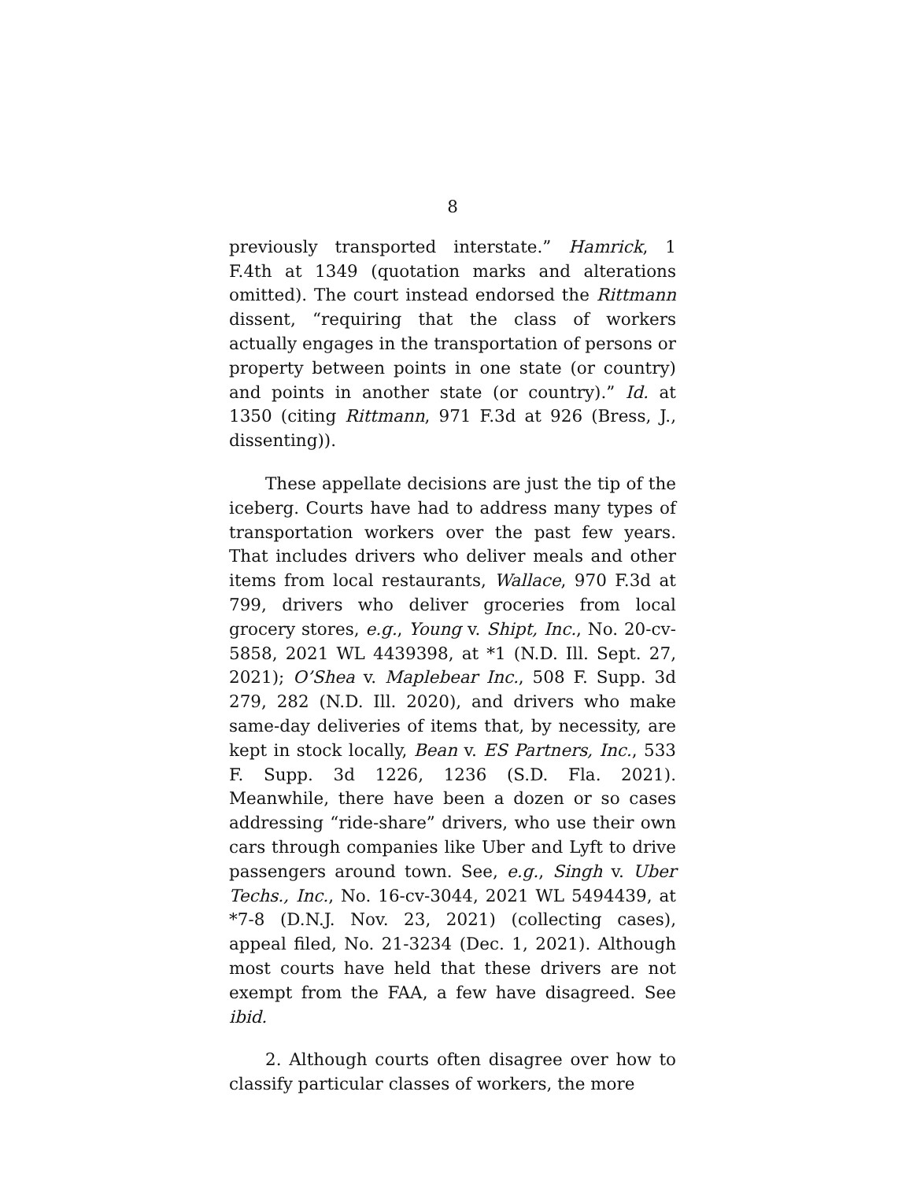8
previously transported interstate.” Hamrick, 1 F.4th at 1349 (quotation marks and alterations omitted). The court instead endorsed the Rittmann dissent, “requiring that the class of workers actually engages in the transportation of persons or property between points in one state (or country) and points in another state (or country).” Id. at 1350 (citing Rittmann, 971 F.3d at 926 (Bress, J., dissenting)).
These appellate decisions are just the tip of the iceberg. Courts have had to address many types of transportation workers over the past few years. That includes drivers who deliver meals and other items from local restaurants, Wallace, 970 F.3d at 799, drivers who deliver groceries from local grocery stores, e.g., Young v. Shipt, Inc., No. 20-cv-5858, 2021 WL 4439398, at *1 (N.D. Ill. Sept. 27, 2021); O’Shea v. Maplebear Inc., 508 F. Supp. 3d 279, 282 (N.D. Ill. 2020), and drivers who make same-day deliveries of items that, by necessity, are kept in stock locally, Bean v. ES Partners, Inc., 533 F. Supp. 3d 1226, 1236 (S.D. Fla. 2021). Meanwhile, there have been a dozen or so cases addressing “ride-share” drivers, who use their own cars through companies like Uber and Lyft to drive passengers around town. See, e.g., Singh v. Uber Techs., Inc., No. 16-cv-3044, 2021 WL 5494439, at *7-8 (D.N.J. Nov. 23, 2021) (collecting cases), appeal filed, No. 21-3234 (Dec. 1, 2021). Although most courts have held that these drivers are not exempt from the FAA, a few have disagreed. See ibid.
2. Although courts often disagree over how to classify particular classes of workers, the more